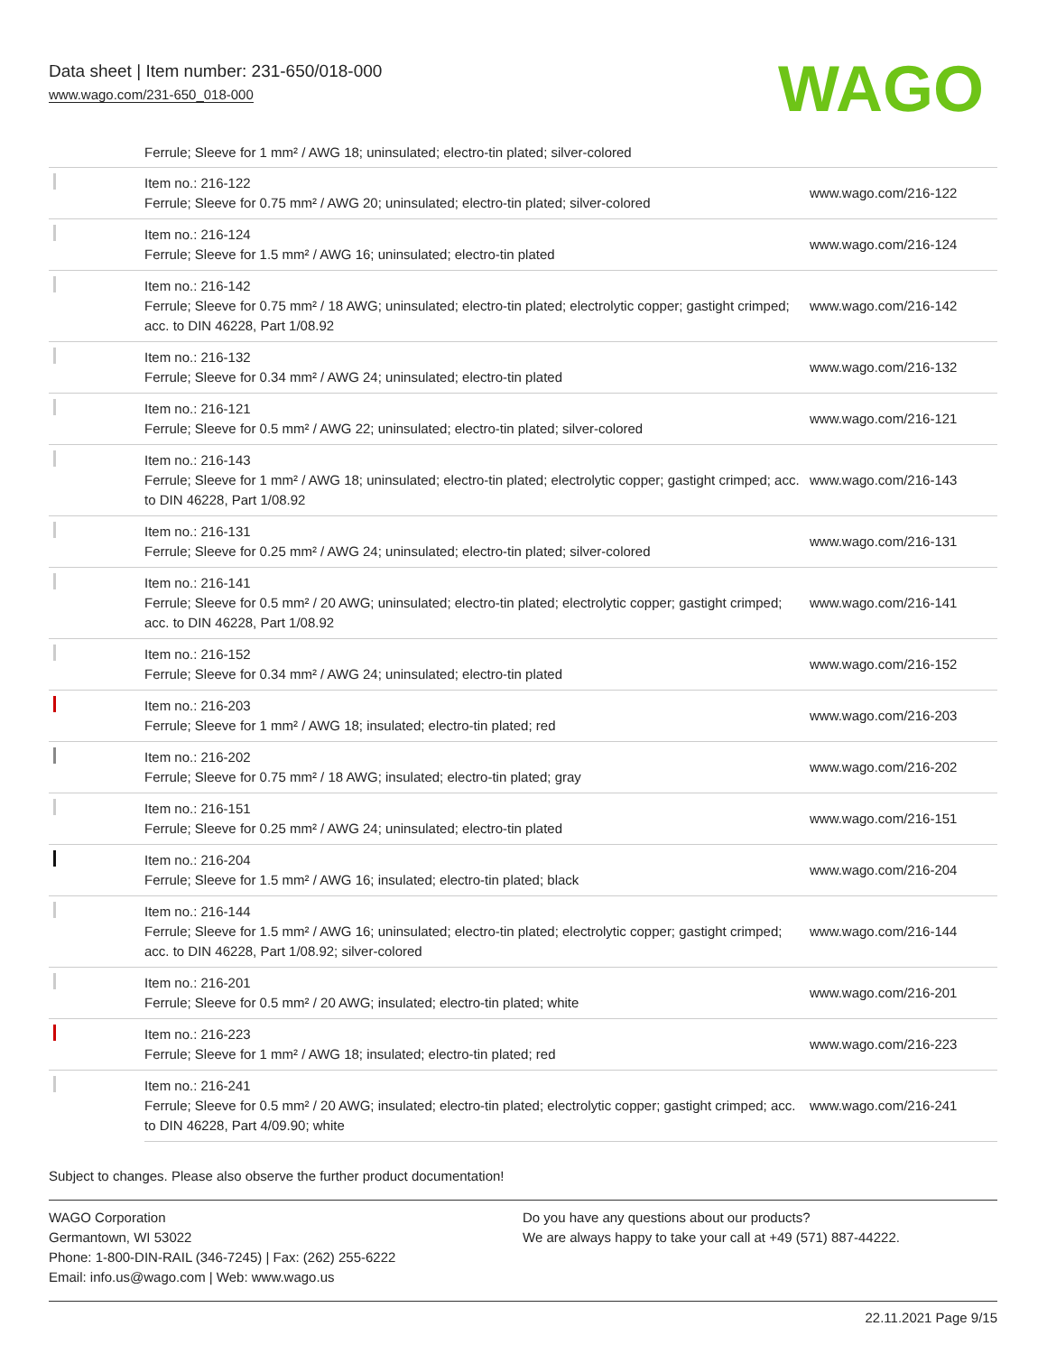Data sheet | Item number: 231-650/018-000
www.wago.com/231-650_018-000
WAGO
Ferrule; Sleeve for 1 mm² / AWG 18; uninsulated; electro-tin plated; silver-colored
| | Item no.: 216-122 Ferrule; Sleeve for 0.75 mm² / AWG 20; uninsulated; electro-tin plated; silver-colored | www.wago.com/216-122 |
| | Item no.: 216-124 Ferrule; Sleeve for 1.5 mm² / AWG 16; uninsulated; electro-tin plated | www.wago.com/216-124 |
| | Item no.: 216-142 Ferrule; Sleeve for 0.75 mm² / 18 AWG; uninsulated; electro-tin plated; electrolytic copper; gastight crimped; acc. to DIN 46228, Part 1/08.92 | www.wago.com/216-142 |
| | Item no.: 216-132 Ferrule; Sleeve for 0.34 mm² / AWG 24; uninsulated; electro-tin plated | www.wago.com/216-132 |
| | Item no.: 216-121 Ferrule; Sleeve for 0.5 mm² / AWG 22; uninsulated; electro-tin plated; silver-colored | www.wago.com/216-121 |
| | Item no.: 216-143 Ferrule; Sleeve for 1 mm² / AWG 18; uninsulated; electro-tin plated; electrolytic copper; gastight crimped; acc. to DIN 46228, Part 1/08.92 | www.wago.com/216-143 |
| | Item no.: 216-131 Ferrule; Sleeve for 0.25 mm² / AWG 24; uninsulated; electro-tin plated; silver-colored | www.wago.com/216-131 |
| | Item no.: 216-141 Ferrule; Sleeve for 0.5 mm² / 20 AWG; uninsulated; electro-tin plated; electrolytic copper; gastight crimped; acc. to DIN 46228, Part 1/08.92 | www.wago.com/216-141 |
| | Item no.: 216-152 Ferrule; Sleeve for 0.34 mm² / AWG 24; uninsulated; electro-tin plated | www.wago.com/216-152 |
| | Item no.: 216-203 Ferrule; Sleeve for 1 mm² / AWG 18; insulated; electro-tin plated; red | www.wago.com/216-203 |
| | Item no.: 216-202 Ferrule; Sleeve for 0.75 mm² / 18 AWG; insulated; electro-tin plated; gray | www.wago.com/216-202 |
| | Item no.: 216-151 Ferrule; Sleeve for 0.25 mm² / AWG 24; uninsulated; electro-tin plated | www.wago.com/216-151 |
| | Item no.: 216-204 Ferrule; Sleeve for 1.5 mm² / AWG 16; insulated; electro-tin plated; black | www.wago.com/216-204 |
| | Item no.: 216-144 Ferrule; Sleeve for 1.5 mm² / AWG 16; uninsulated; electro-tin plated; electrolytic copper; gastight crimped; acc. to DIN 46228, Part 1/08.92; silver-colored | www.wago.com/216-144 |
| | Item no.: 216-201 Ferrule; Sleeve for 0.5 mm² / 20 AWG; insulated; electro-tin plated; white | www.wago.com/216-201 |
| | Item no.: 216-223 Ferrule; Sleeve for 1 mm² / AWG 18; insulated; electro-tin plated; red | www.wago.com/216-223 |
| | Item no.: 216-241 Ferrule; Sleeve for 0.5 mm² / 20 AWG; insulated; electro-tin plated; electrolytic copper; gastight crimped; acc. to DIN 46228, Part 4/09.90; white | www.wago.com/216-241 |
Subject to changes. Please also observe the further product documentation!
WAGO Corporation
Germantown, WI 53022
Phone: 1-800-DIN-RAIL (346-7245) | Fax: (262) 255-6222
Email: info.us@wago.com | Web: www.wago.us
Do you have any questions about our products?
We are always happy to take your call at +49 (571) 887-44222.
22.11.2021 Page 9/15